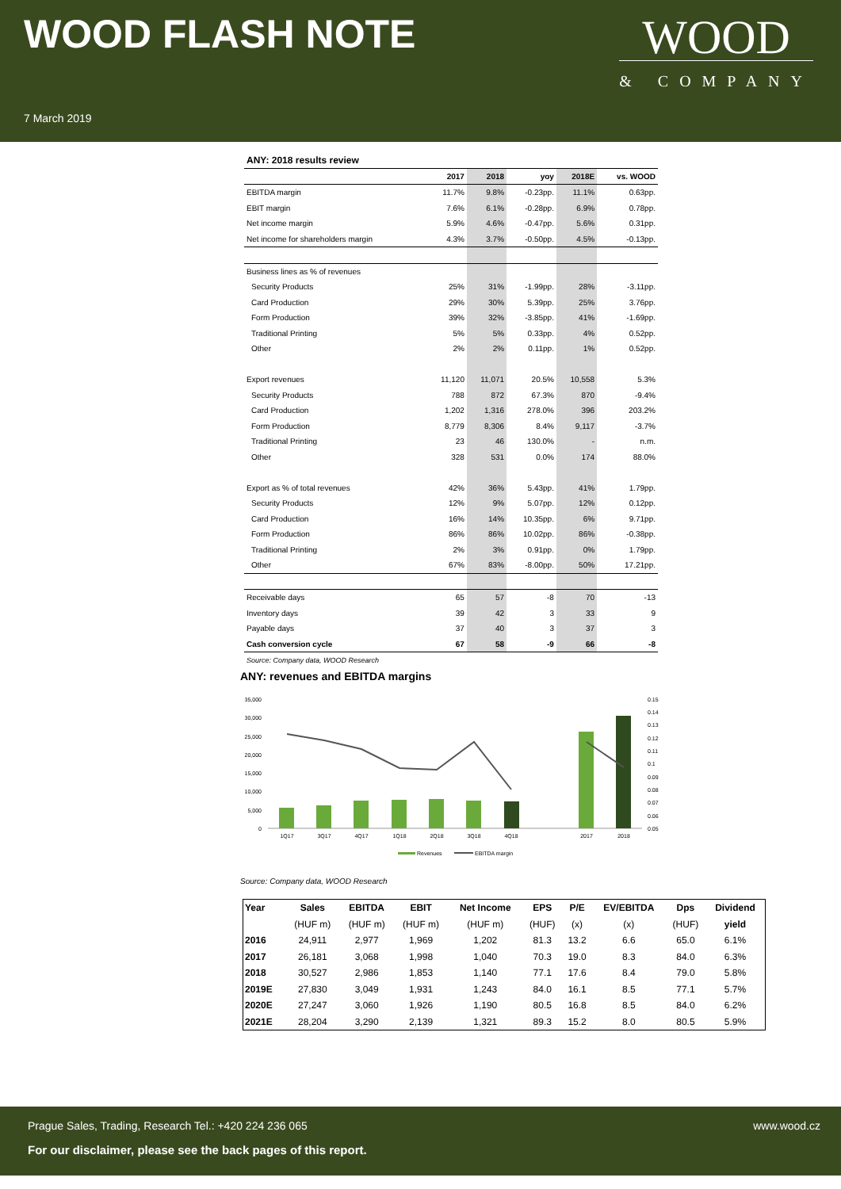WOOD FLASH NOTE
WOOD
& COMPANY
7 March 2019
| ANY: 2018 results review | | | | | |
| | 2017 | 2018 | yoy | 2018E | vs. WOOD |
| EBITDA margin | 11.7% | 9.8% | -0.23pp. | 11.1% | 0.63pp. |
| EBIT margin | 7.6% | 6.1% | -0.28pp. | 6.9% | 0.78pp. |
| Net income margin | 5.9% | 4.6% | -0.47pp. | 5.6% | 0.31pp. |
| Net income for shareholders margin | 4.3% | 3.7% | -0.50pp. | 4.5% | -0.13pp. |
| Business lines as % of revenues | | | | | |
| Security Products | 25% | 31% | -1.99pp. | 28% | -3.11pp. |
| Card Production | 29% | 30% | 5.39pp. | 25% | 3.76pp. |
| Form Production | 39% | 32% | -3.85pp. | 41% | -1.69pp. |
| Traditional Printing | 5% | 5% | 0.33pp. | 4% | 0.52pp. |
| Other | 2% | 2% | 0.11pp. | 1% | 0.52pp. |
| Export revenues | 11,120 | 11,071 | 20.5% | 10,558 | 5.3% |
| Security Products | 788 | 872 | 67.3% | 870 | -9.4% |
| Card Production | 1,202 | 1,316 | 278.0% | 396 | 203.2% |
| Form Production | 8,779 | 8,306 | 8.4% | 9,117 | -3.7% |
| Traditional Printing | 23 | 46 | 130.0% | - | n.m. |
| Other | 328 | 531 | 0.0% | 174 | 88.0% |
| Export as % of total revenues | 42% | 36% | 5.43pp. | 41% | 1.79pp. |
| Security Products | 12% | 9% | 5.07pp. | 12% | 0.12pp. |
| Card Production | 16% | 14% | 10.35pp. | 6% | 9.71pp. |
| Form Production | 86% | 86% | 10.02pp. | 86% | -0.38pp. |
| Traditional Printing | 2% | 3% | 0.91pp. | 0% | 1.79pp. |
| Other | 67% | 83% | -8.00pp. | 50% | 17.21pp. |
| Receivable days | 65 | 57 | -8 | 70 | -13 |
| Inventory days | 39 | 42 | 3 | 33 | 9 |
| Payable days | 37 | 40 | 3 | 37 | 3 |
| Cash conversion cycle | 67 | 58 | -9 | 66 | -8 |
| Source: Company data, WOOD Research | | | | | |
ANY: revenues and EBITDA margins
35,000
30,000
25,000
20,000
15,000
10,000
5,000
0
0.15
0.14
0.13
0.12
0.11
0.1
0.09
0.08
0.07
0.06
0.05
1Q17
3Q17
4Q17
1Q18
2Q18
3Q18
4Q18
2017
2018
Revenues
EBITDA margin
Source: Company data, WOOD Research
| Year | Sales | EBITDA | EBIT | Net Income | EPS | P/E | EV/EBITDA | Dps | Dividend |
| --- | --- | --- | --- | --- | --- | --- | --- | --- | --- |
| | (HUF m) | (HUF m) | (HUF m) | (HUF m) | (HUF) | (x) | (x) | (HUF) | yield |
| 2016 | 24,911 | 2,977 | 1,969 | 1,202 | 81.3 | 13.2 | 6.6 | 65.0 | 6.1% |
| 2017 | 26,181 | 3,068 | 1,998 | 1,040 | 70.3 | 19.0 | 8.3 | 84.0 | 6.3% |
| 2018 | 30,527 | 2,986 | 1,853 | 1,140 | 77.1 | 17.6 | 8.4 | 79.0 | 5.8% |
| 2019E | 27,830 | 3,049 | 1,931 | 1,243 | 84.0 | 16.1 | 8.5 | 77.1 | 5.7% |
| 2020E | 27,247 | 3,060 | 1,926 | 1,190 | 80.5 | 16.8 | 8.5 | 84.0 | 6.2% |
| 2021E | 28,204 | 3,290 | 2,139 | 1,321 | 89.3 | 15.2 | 8.0 | 80.5 | 5.9% |
Prague Sales, Trading, Research Tel.: +420 224 236 065
www.wood.cz
For our disclaimer, please see the back pages of this report.